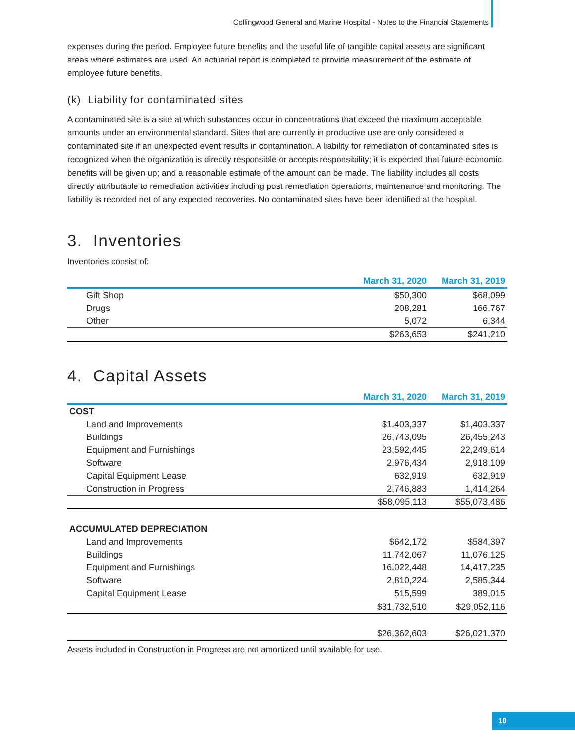Collingwood General and Marine Hospital - Notes to the Financial Statements
expenses during the period. Employee future benefits and the useful life of tangible capital assets are significant areas where estimates are used. An actuarial report is completed to provide measurement of the estimate of employee future benefits.
(k) Liability for contaminated sites
A contaminated site is a site at which substances occur in concentrations that exceed the maximum acceptable amounts under an environmental standard. Sites that are currently in productive use are only considered a contaminated site if an unexpected event results in contamination. A liability for remediation of contaminated sites is recognized when the organization is directly responsible or accepts responsibility; it is expected that future economic benefits will be given up; and a reasonable estimate of the amount can be made. The liability includes all costs directly attributable to remediation activities including post remediation operations, maintenance and monitoring. The liability is recorded net of any expected recoveries. No contaminated sites have been identified at the hospital.
3. Inventories
Inventories consist of:
| | March 31, 2020 | March 31, 2019 |
| --- | --- | --- |
| Gift Shop | $50,300 | $68,099 |
| Drugs | 208,281 | 166,767 |
| Other | 5,072 | 6,344 |
| | $263,653 | $241,210 |
4. Capital Assets
| | March 31, 2020 | March 31, 2019 |
| --- | --- | --- |
| COST | | |
| Land and Improvements | $1,403,337 | $1,403,337 |
| Buildings | 26,743,095 | 26,455,243 |
| Equipment and Furnishings | 23,592,445 | 22,249,614 |
| Software | 2,976,434 | 2,918,109 |
| Capital Equipment Lease | 632,919 | 632,919 |
| Construction in Progress | 2,746,883 | 1,414,264 |
| | $58,095,113 | $55,073,486 |
| ACCUMULATED DEPRECIATION | | |
| Land and Improvements | $642,172 | $584,397 |
| Buildings | 11,742,067 | 11,076,125 |
| Equipment and Furnishings | 16,022,448 | 14,417,235 |
| Software | 2,810,224 | 2,585,344 |
| Capital Equipment Lease | 515,599 | 389,015 |
| | $31,732,510 | $29,052,116 |
| | $26,362,603 | $26,021,370 |
Assets included in Construction in Progress are not amortized until available for use.
10